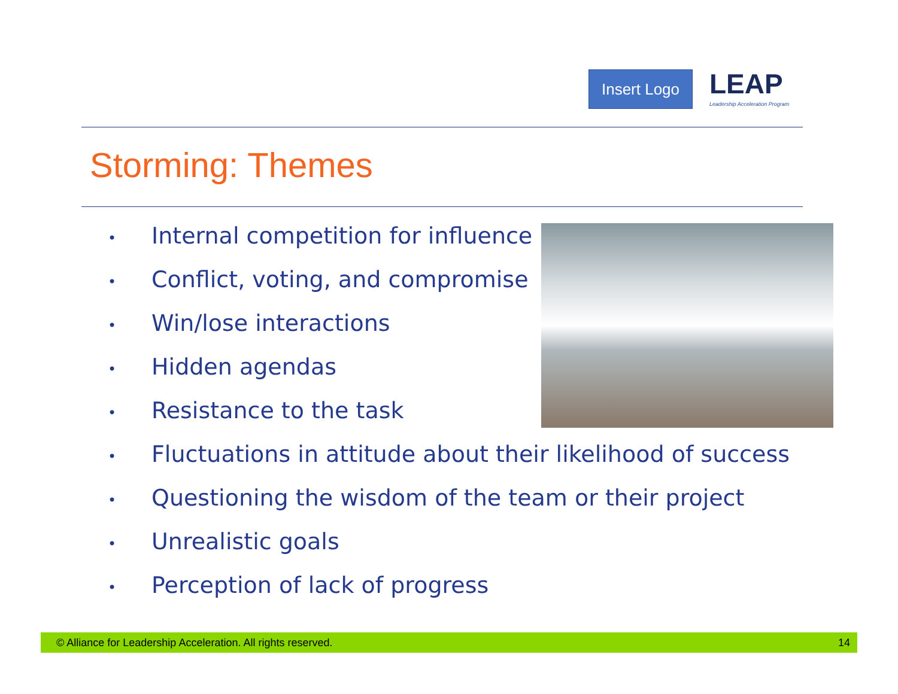Insert Logo
LEAP
Leadership Acceleration Program
Storming: Themes
• Internal competition for influence
• Conflict, voting, and compromise
• Win/lose interactions
• Hidden agendas
• Resistance to the task
• Fluctuations in attitude about their likelihood of success
• Questioning the wisdom of the team or their project
• Unrealistic goals
• Perception of lack of progress
© Alliance for Leadership Acceleration. All rights reserved. 14